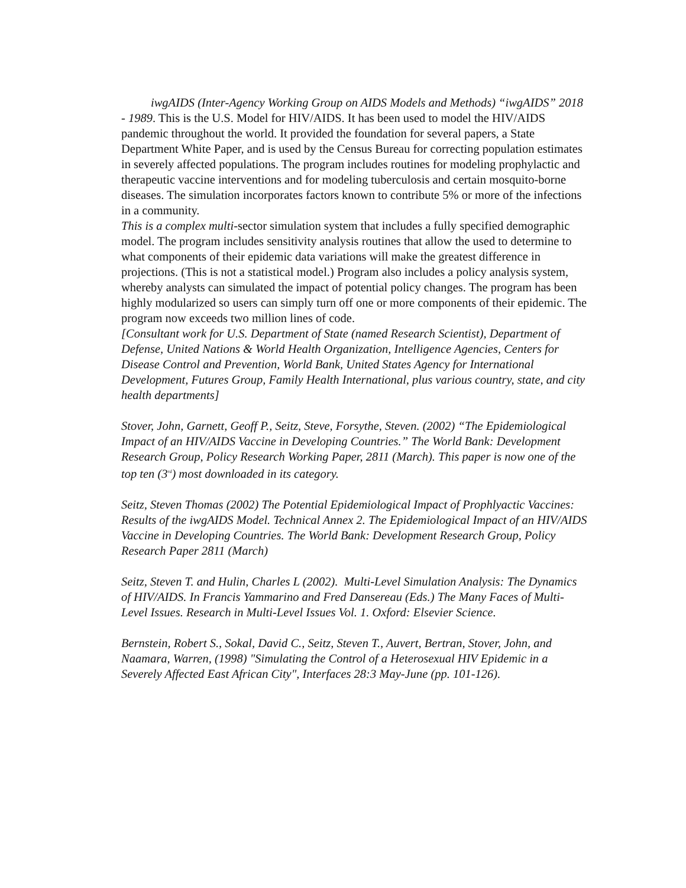iwgAIDS (Inter-Agency Working Group on AIDS Models and Methods) “iwgAIDS” 2018 - 1989. This is the U.S. Model for HIV/AIDS. It has been used to model the HIV/AIDS pandemic throughout the world. It provided the foundation for several papers, a State Department White Paper, and is used by the Census Bureau for correcting population estimates in severely affected populations. The program includes routines for modeling prophylactic and therapeutic vaccine interventions and for modeling tuberculosis and certain mosquito-borne diseases. The simulation incorporates factors known to contribute 5% or more of the infections in a community.
This is a complex multi-sector simulation system that includes a fully specified demographic model. The program includes sensitivity analysis routines that allow the used to determine to what components of their epidemic data variations will make the greatest difference in projections. (This is not a statistical model.) Program also includes a policy analysis system, whereby analysts can simulated the impact of potential policy changes. The program has been highly modularized so users can simply turn off one or more components of their epidemic. The program now exceeds two million lines of code.
[Consultant work for U.S. Department of State (named Research Scientist), Department of Defense, United Nations & World Health Organization, Intelligence Agencies, Centers for Disease Control and Prevention, World Bank, United States Agency for International Development, Futures Group, Family Health International, plus various country, state, and city health departments]
Stover, John, Garnett, Geoff P., Seitz, Steve, Forsythe, Steven. (2002) “The Epidemiological Impact of an HIV/AIDS Vaccine in Developing Countries.” The World Bank: Development Research Group, Policy Research Working Paper, 2811 (March). This paper is now one of the top ten (3<sup>rd</sup>) most downloaded in its category.
Seitz, Steven Thomas (2002) The Potential Epidemiological Impact of Prophlyactic Vaccines: Results of the iwgAIDS Model. Technical Annex 2. The Epidemiological Impact of an HIV/AIDS Vaccine in Developing Countries. The World Bank: Development Research Group, Policy Research Paper 2811 (March)
Seitz, Steven T. and Hulin, Charles L (2002). Multi-Level Simulation Analysis: The Dynamics of HIV/AIDS. In Francis Yammarino and Fred Dansereau (Eds.) The Many Faces of Multi-Level Issues. Research in Multi-Level Issues Vol. 1. Oxford: Elsevier Science.
Bernstein, Robert S., Sokal, David C., Seitz, Steven T., Auvert, Bertran, Stover, John, and Naamara, Warren, (1998) "Simulating the Control of a Heterosexual HIV Epidemic in a Severely Affected East African City", Interfaces 28:3 May-June (pp. 101-126).